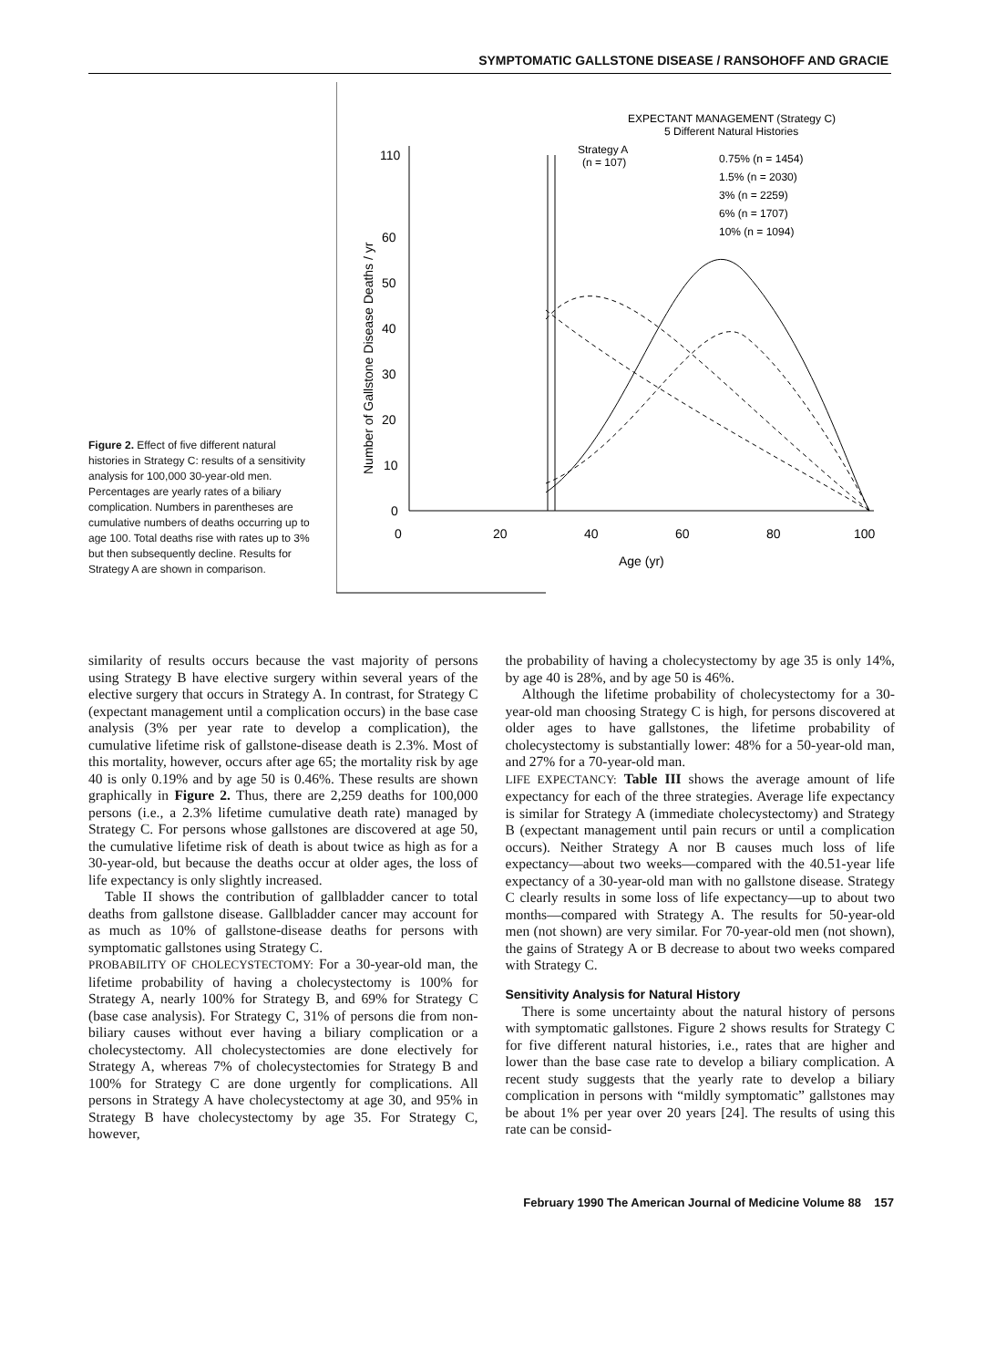SYMPTOMATIC GALLSTONE DISEASE / RANSOHOFF AND GRACIE
Figure 2. Effect of five different natural histories in Strategy C: results of a sensitivity analysis for 100,000 30-year-old men. Percentages are yearly rates of a biliary complication. Numbers in parentheses are cumulative numbers of deaths occurring up to age 100. Total deaths rise with rates up to 3% but then subsequently decline. Results for Strategy A are shown in comparison.
EXPECTANT MANAGEMENT (Strategy C)
5 Different Natural Histories
Strategy A
(n = 107)
0.75% (n = 1454)
1.5% (n = 2030)
3% (n = 2259)
6% (n = 1707)
10% (n = 1094)
110
60
50
40
30
20
10
0
0
20
40
60
80
100
Age (yr)
Number of Gallstone Disease Deaths / yr
similarity of results occurs because the vast majority of persons using Strategy B have elective surgery within several years of the elective surgery that occurs in Strategy A. In contrast, for Strategy C (expectant management until a complication occurs) in the base case analysis (3% per year rate to develop a complication), the cumulative lifetime risk of gallstone-disease death is 2.3%. Most of this mortality, however, occurs after age 65; the mortality risk by age 40 is only 0.19% and by age 50 is 0.46%. These results are shown graphically in Figure 2. Thus, there are 2,259 deaths for 100,000 persons (i.e., a 2.3% lifetime cumulative death rate) managed by Strategy C. For persons whose gallstones are discovered at age 50, the cumulative lifetime risk of death is about twice as high as for a 30-year-old, but because the deaths occur at older ages, the loss of life expectancy is only slightly increased.
Table II shows the contribution of gallbladder cancer to total deaths from gallstone disease. Gallbladder cancer may account for as much as 10% of gallstone-disease deaths for persons with symptomatic gallstones using Strategy C.
PROBABILITY OF CHOLECYSTECTOMY: For a 30-year-old man, the lifetime probability of having a cholecystectomy is 100% for Strategy A, nearly 100% for Strategy B, and 69% for Strategy C (base case analysis). For Strategy C, 31% of persons die from non-biliary causes without ever having a biliary complication or a cholecystectomy. All cholecystectomies are done electively for Strategy A, whereas 7% of cholecystectomies for Strategy B and 100% for Strategy C are done urgently for complications. All persons in Strategy A have cholecystectomy at age 30, and 95% in Strategy B have cholecystectomy by age 35. For Strategy C, however,
the probability of having a cholecystectomy by age 35 is only 14%, by age 40 is 28%, and by age 50 is 46%.
Although the lifetime probability of cholecystectomy for a 30-year-old man choosing Strategy C is high, for persons discovered at older ages to have gallstones, the lifetime probability of cholecystectomy is substantially lower: 48% for a 50-year-old man, and 27% for a 70-year-old man.
LIFE EXPECTANCY: Table III shows the average amount of life expectancy for each of the three strategies. Average life expectancy is similar for Strategy A (immediate cholecystectomy) and Strategy B (expectant management until pain recurs or until a complication occurs). Neither Strategy A nor B causes much loss of life expectancy—about two weeks—compared with the 40.51-year life expectancy of a 30-year-old man with no gallstone disease. Strategy C clearly results in some loss of life expectancy—up to about two months—compared with Strategy A. The results for 50-year-old men (not shown) are very similar. For 70-year-old men (not shown), the gains of Strategy A or B decrease to about two weeks compared with Strategy C.
Sensitivity Analysis for Natural History
There is some uncertainty about the natural history of persons with symptomatic gallstones. Figure 2 shows results for Strategy C for five different natural histories, i.e., rates that are higher and lower than the base case rate to develop a biliary complication. A recent study suggests that the yearly rate to develop a biliary complication in persons with “mildly symptomatic” gallstones may be about 1% per year over 20 years [24]. The results of using this rate can be consid-
February 1990 The American Journal of Medicine Volume 88 157